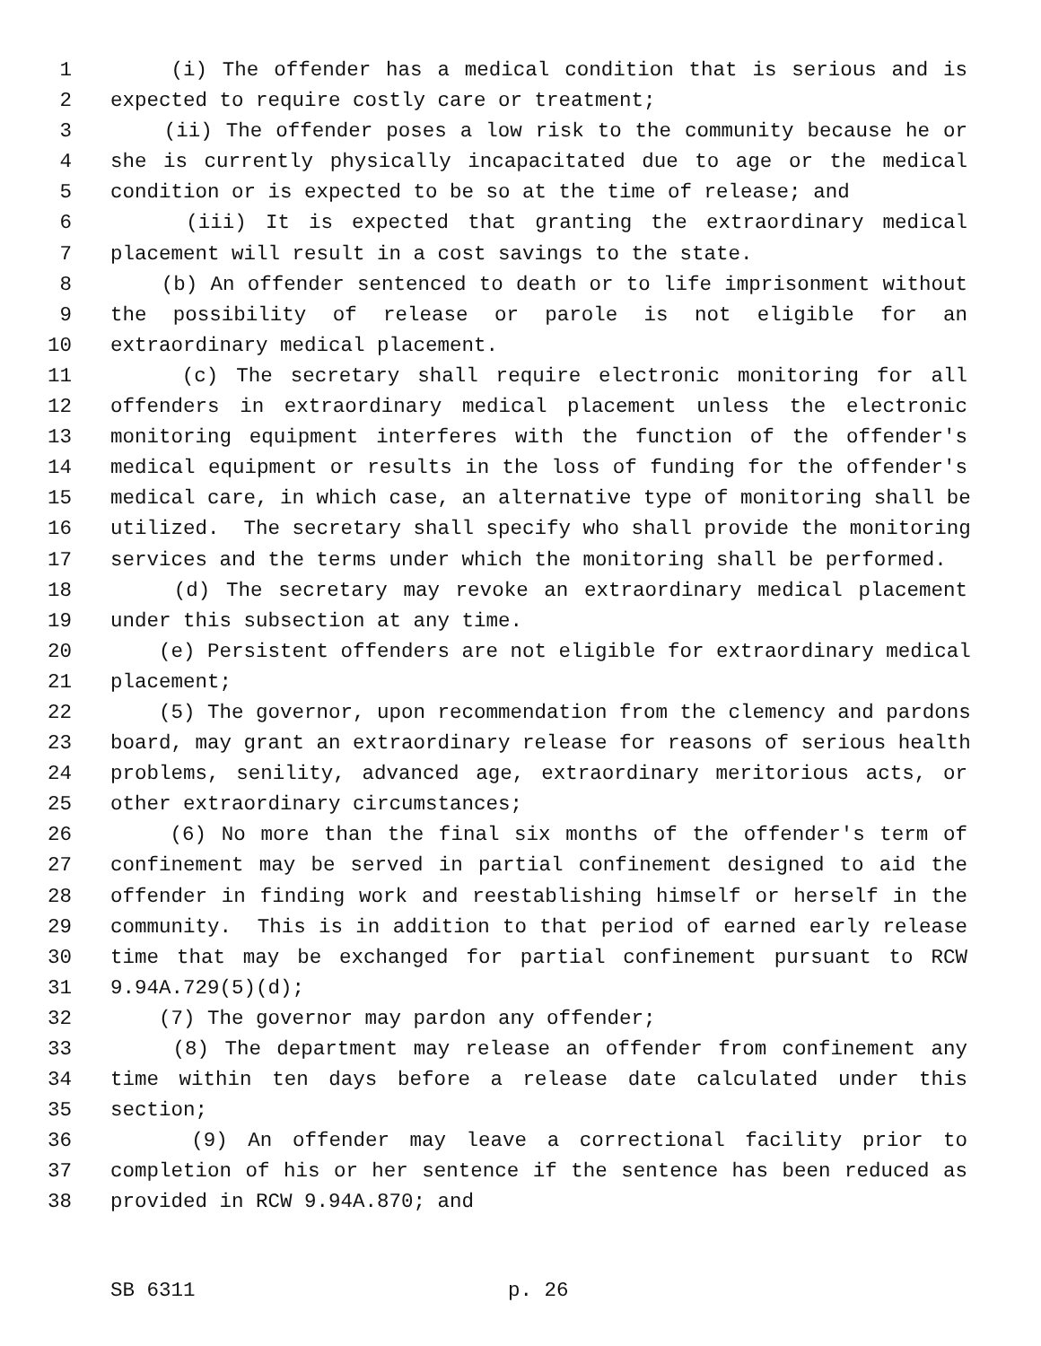1 (i) The offender has a medical condition that is serious and is
2 expected to require costly care or treatment;
3 (ii) The offender poses a low risk to the community because he or
4 she is currently physically incapacitated due to age or the medical
5 condition or is expected to be so at the time of release; and
6 (iii) It is expected that granting the extraordinary medical
7 placement will result in a cost savings to the state.
8 (b) An offender sentenced to death or to life imprisonment without
9 the possibility of release or parole is not eligible for an
10 extraordinary medical placement.
11 (c) The secretary shall require electronic monitoring for all
12 offenders in extraordinary medical placement unless the electronic
13 monitoring equipment interferes with the function of the offender's
14 medical equipment or results in the loss of funding for the offender's
15 medical care, in which case, an alternative type of monitoring shall be
16 utilized. The secretary shall specify who shall provide the monitoring
17 services and the terms under which the monitoring shall be performed.
18 (d) The secretary may revoke an extraordinary medical placement
19 under this subsection at any time.
20 (e) Persistent offenders are not eligible for extraordinary medical
21 placement;
22 (5) The governor, upon recommendation from the clemency and pardons
23 board, may grant an extraordinary release for reasons of serious health
24 problems, senility, advanced age, extraordinary meritorious acts, or
25 other extraordinary circumstances;
26 (6) No more than the final six months of the offender's term of
27 confinement may be served in partial confinement designed to aid the
28 offender in finding work and reestablishing himself or herself in the
29 community. This is in addition to that period of earned early release
30 time that may be exchanged for partial confinement pursuant to RCW
31 9.94A.729(5)(d);
32 (7) The governor may pardon any offender;
33 (8) The department may release an offender from confinement any
34 time within ten days before a release date calculated under this
35 section;
36 (9) An offender may leave a correctional facility prior to
37 completion of his or her sentence if the sentence has been reduced as
38 provided in RCW 9.94A.870; and
SB 6311 p. 26